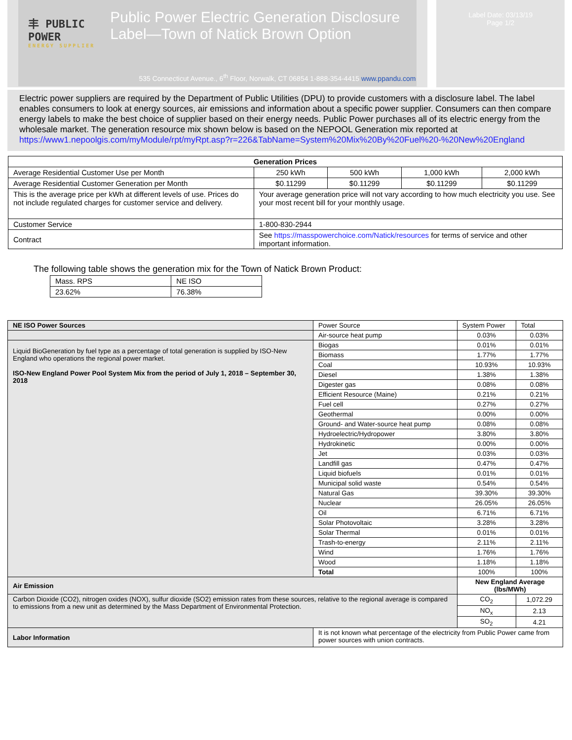丰 PUBLIC POWER
ENERGY SUPPLIER
Public Power Electric Generation Disclosure Label—Town of Natick Brown Option
535 Connecticut Avenue., 6<sup>th</sup> Floor, Norwalk, CT 06854 1-888-354-4415 www.ppandu.com
Label Date: 03/13/19
Page 1/2
Electric power suppliers are required by the Department of Public Utilities (DPU) to provide customers with a disclosure label. The label enables consumers to look at energy sources, air emissions and information about a specific power supplier. Consumers can then compare energy labels to make the best choice of supplier based on their energy needs. Public Power purchases all of its electric energy from the wholesale market. The generation resource mix shown below is based on the NEPOOL Generation mix reported at
https://www1.nepoolgis.com/myModule/rpt/myRpt.asp?r=226&TabName=System%20Mix%20By%20Fuel%20-%20New%20England
| Generation Prices | | | | |
| --- | --- | --- | --- | --- |
| Average Residential Customer Use per Month | 250 kWh | 500 kWh | 1,000 kWh | 2,000 kWh |
| Average Residential Customer Generation per Month | $0.11299 | $0.11299 | $0.11299 | $0.11299 |
| This is the average price per kWh at different levels of use. Prices do not include regulated charges for customer service and delivery. | Your average generation price will not vary according to how much electricity you use. See your most recent bill for your monthly usage. | | | |
| Customer Service | 1-800-830-2944 | | | |
| Contract | See https://masspowerchoice.com/Natick/resources for terms of service and other important information. | | | |
The following table shows the generation mix for the Town of Natick Brown Product:
| Mass. RPS | NE ISO |
| 23.62% | 76.38% |
| NE ISO Power Sources | Power Source | System Power | Total |
| | Air-source heat pump | 0.03% | 0.03% |
| Liquid BioGeneration by fuel type as a percentage of total generation is supplied by ISO-New England who operations the regional power market. ISO-New England Power Pool System Mix from the period of July 1, 2018 – September 30, 2018 | Biogas | 0.01% | 0.01% |
| | Biomass | 1.77% | 1.77% |
| | Coal | 10.93% | 10.93% |
| | Diesel | 1.38% | 1.38% |
| | Digester gas | 0.08% | 0.08% |
| | Efficient Resource (Maine) | 0.21% | 0.21% |
| | Fuel cell | 0.27% | 0.27% |
| | Geothermal | 0.00% | 0.00% |
| | Ground- and Water-source heat pump | 0.08% | 0.08% |
| | Hydroelectric/Hydropower | 3.80% | 3.80% |
| | Hydrokinetic | 0.00% | 0.00% |
| | Jet | 0.03% | 0.03% |
| | Landfill gas | 0.47% | 0.47% |
| | Liquid biofuels | 0.01% | 0.01% |
| | Municipal solid waste | 0.54% | 0.54% |
| | Natural Gas | 39.30% | 39.30% |
| | Nuclear | 26.05% | 26.05% |
| | Oil | 6.71% | 6.71% |
| | Solar Photovoltaic | 3.28% | 3.28% |
| | Solar Thermal | 0.01% | 0.01% |
| | Trash-to-energy | 2.11% | 2.11% |
| | Wind | 1.76% | 1.76% |
| | Wood | 1.18% | 1.18% |
| | Total | 100% | 100% |
| Air Emission | | New England Average (lbs/MWh) | |
| Carbon Dioxide (CO2), nitrogen oxides (NOX), sulfur dioxide (SO2) emission rates from these sources, relative to the regional average is compared to emissions from a new unit as determined by the Mass Department of Environmental Protection. | | CO<sub>2</sub> | 1,072.29 |
| | | NO<sub>x</sub> | 2.13 |
| | | SO<sub>2</sub> | 4.21 |
| Labor Information | It is not known what percentage of the electricity from Public Power came from power sources with union contracts. | | |